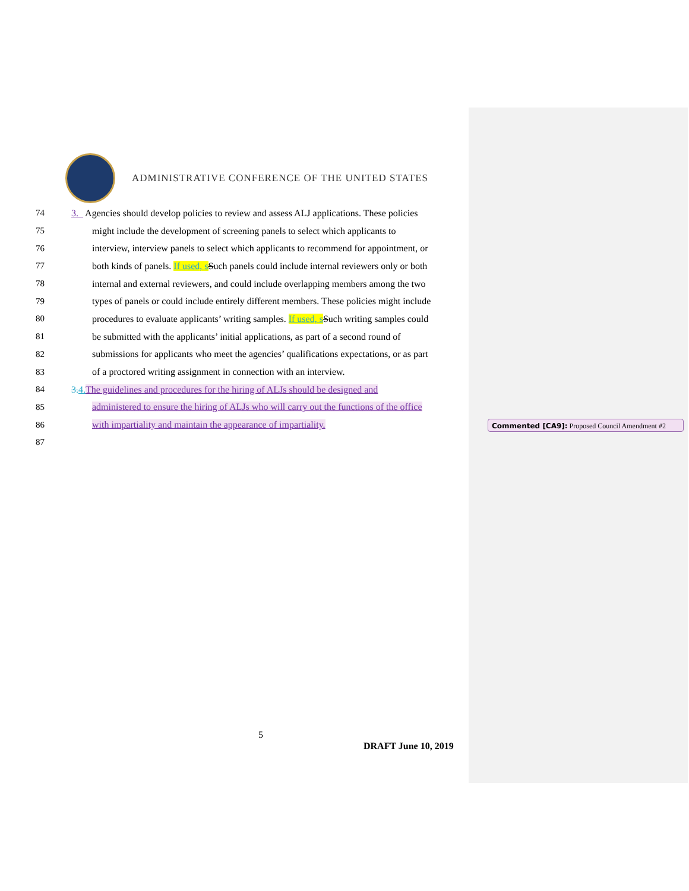ADMINISTRATIVE CONFERENCE OF THE UNITED STATES
74 3. Agencies should develop policies to review and assess ALJ applications. These policies
75 might include the development of screening panels to select which applicants to
76 interview, interview panels to select which applicants to recommend for appointment, or
77 both kinds of panels. If used, s Such panels could include internal reviewers only or both
78 internal and external reviewers, and could include overlapping members among the two
79 types of panels or could include entirely different members. These policies might include
80 procedures to evaluate applicants’ writing samples. If used, s Such writing samples could
81 be submitted with the applicants’ initial applications, as part of a second round of
82 submissions for applicants who meet the agencies’ qualifications expectations, or as part
83 of a proctored writing assignment in connection with an interview.
84 3. 4. The guidelines and procedures for the hiring of ALJs should be designed and
85 administered to ensure the hiring of ALJs who will carry out the functions of the office
86 with impartiality and maintain the appearance of impartiality.
87
Commented [CA9]: Proposed Council Amendment #2
5
DRAFT June 10, 2019